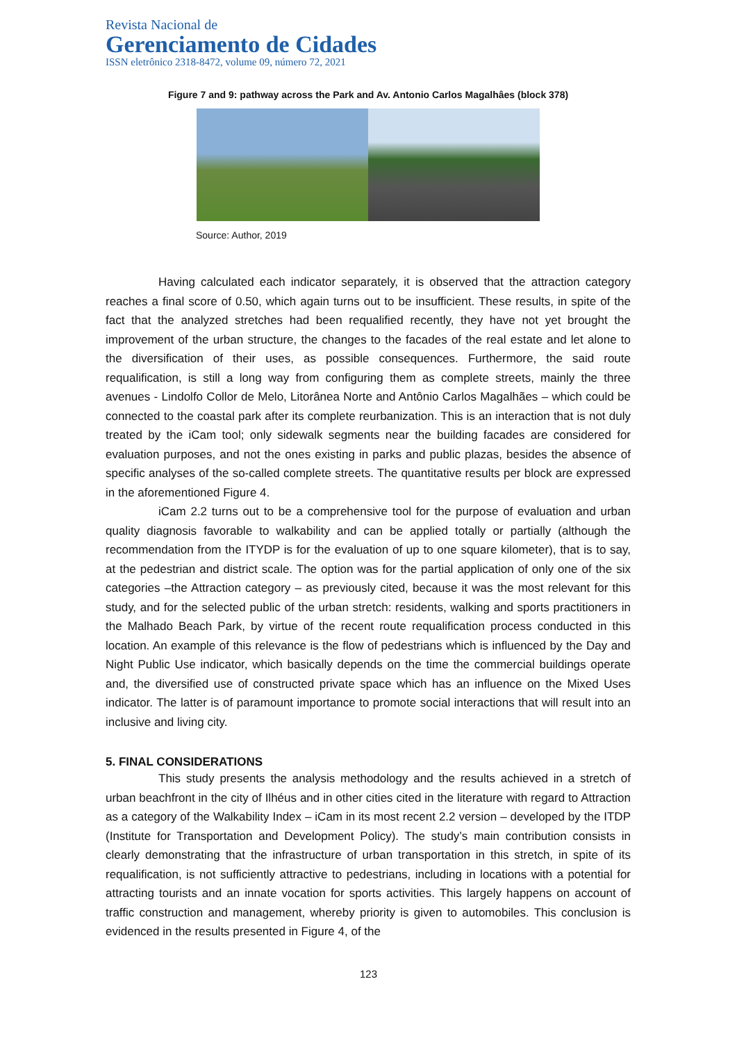Revista Nacional de
Gerenciamento de Cidades
ISSN eletrônico 2318-8472, volume 09, número 72, 2021
Figure 7 and 9: pathway across the Park and Av. Antonio Carlos Magalhâes (block 378)
Source: Author, 2019
Having calculated each indicator separately, it is observed that the attraction category reaches a final score of 0.50, which again turns out to be insufficient. These results, in spite of the fact that the analyzed stretches had been requalified recently, they have not yet brought the improvement of the urban structure, the changes to the facades of the real estate and let alone to the diversification of their uses, as possible consequences. Furthermore, the said route requalification, is still a long way from configuring them as complete streets, mainly the three avenues - Lindolfo Collor de Melo, Litorânea Norte and Antônio Carlos Magalhães – which could be connected to the coastal park after its complete reurbanization. This is an interaction that is not duly treated by the iCam tool; only sidewalk segments near the building facades are considered for evaluation purposes, and not the ones existing in parks and public plazas, besides the absence of specific analyses of the so-called complete streets. The quantitative results per block are expressed in the aforementioned Figure 4.
iCam 2.2 turns out to be a comprehensive tool for the purpose of evaluation and urban quality diagnosis favorable to walkability and can be applied totally or partially (although the recommendation from the ITYDP is for the evaluation of up to one square kilometer), that is to say, at the pedestrian and district scale. The option was for the partial application of only one of the six categories –the Attraction category – as previously cited, because it was the most relevant for this study, and for the selected public of the urban stretch: residents, walking and sports practitioners in the Malhado Beach Park, by virtue of the recent route requalification process conducted in this location. An example of this relevance is the flow of pedestrians which is influenced by the Day and Night Public Use indicator, which basically depends on the time the commercial buildings operate and, the diversified use of constructed private space which has an influence on the Mixed Uses indicator. The latter is of paramount importance to promote social interactions that will result into an inclusive and living city.
5. FINAL CONSIDERATIONS
This study presents the analysis methodology and the results achieved in a stretch of urban beachfront in the city of Ilhéus and in other cities cited in the literature with regard to Attraction as a category of the Walkability Index – iCam in its most recent 2.2 version – developed by the ITDP (Institute for Transportation and Development Policy). The study’s main contribution consists in clearly demonstrating that the infrastructure of urban transportation in this stretch, in spite of its requalification, is not sufficiently attractive to pedestrians, including in locations with a potential for attracting tourists and an innate vocation for sports activities. This largely happens on account of traffic construction and management, whereby priority is given to automobiles. This conclusion is evidenced in the results presented in Figure 4, of the
123